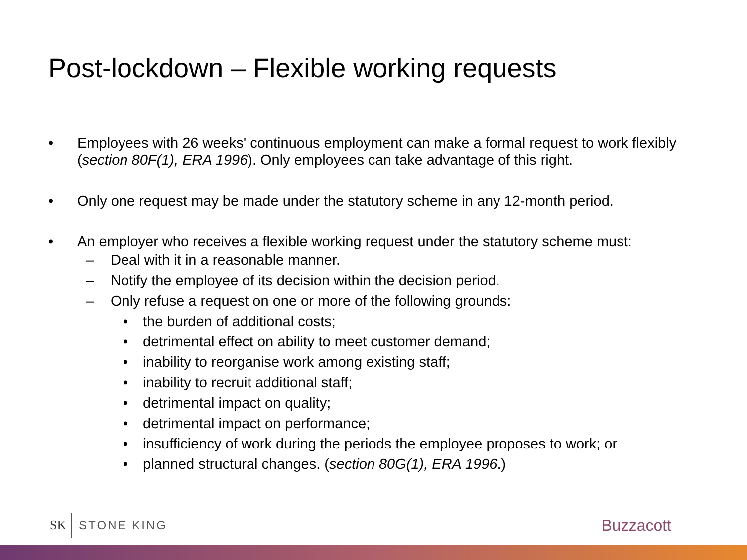Post-lockdown – Flexible working requests
• Employees with 26 weeks' continuous employment can make a formal request to work flexibly (section 80F(1), ERA 1996). Only employees can take advantage of this right.
• Only one request may be made under the statutory scheme in any 12-month period.
• An employer who receives a flexible working request under the statutory scheme must:
– Deal with it in a reasonable manner.
– Notify the employee of its decision within the decision period.
– Only refuse a request on one or more of the following grounds:
• the burden of additional costs;
• detrimental effect on ability to meet customer demand;
• inability to reorganise work among existing staff;
• inability to recruit additional staff;
• detrimental impact on quality;
• detrimental impact on performance;
• insufficiency of work during the periods the employee proposes to work; or
• planned structural changes. (section 80G(1), ERA 1996.)
SK STONE KING Buzzacott